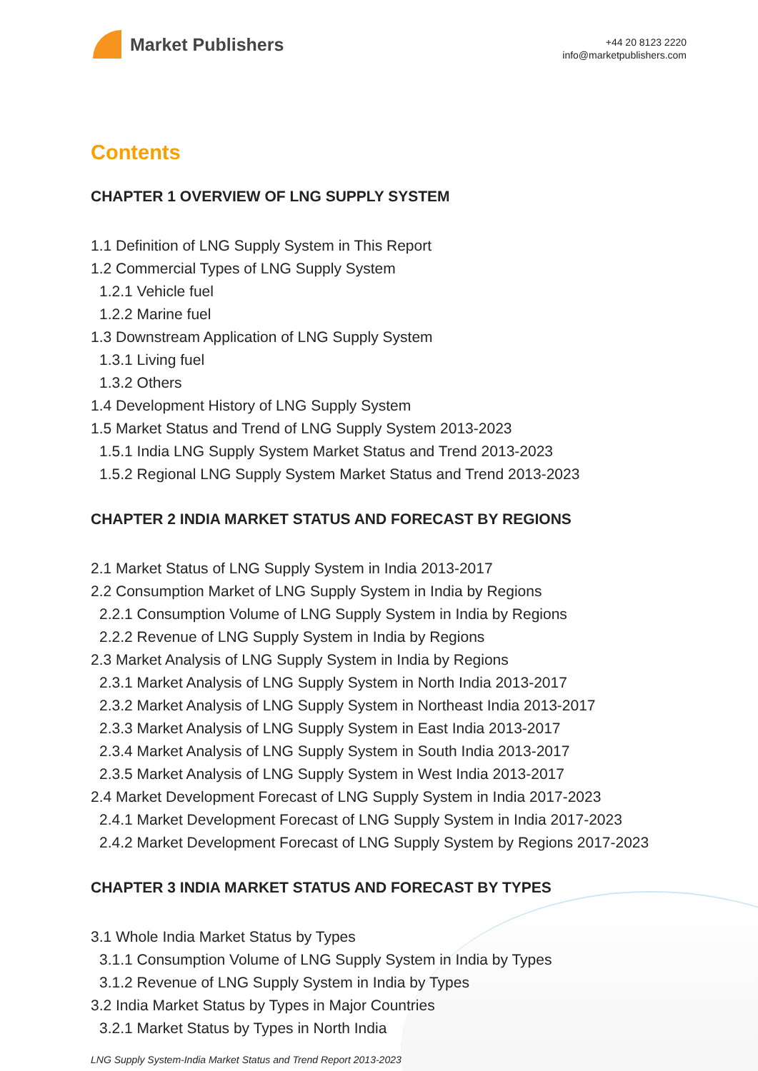Market Publishers
+44 20 8123 2220
info@marketpublishers.com
Contents
CHAPTER 1 OVERVIEW OF LNG SUPPLY SYSTEM
1.1 Definition of LNG Supply System in This Report
1.2 Commercial Types of LNG Supply System
1.2.1 Vehicle fuel
1.2.2 Marine fuel
1.3 Downstream Application of LNG Supply System
1.3.1 Living fuel
1.3.2 Others
1.4 Development History of LNG Supply System
1.5 Market Status and Trend of LNG Supply System 2013-2023
1.5.1 India LNG Supply System Market Status and Trend 2013-2023
1.5.2 Regional LNG Supply System Market Status and Trend 2013-2023
CHAPTER 2 INDIA MARKET STATUS AND FORECAST BY REGIONS
2.1 Market Status of LNG Supply System in India 2013-2017
2.2 Consumption Market of LNG Supply System in India by Regions
2.2.1 Consumption Volume of LNG Supply System in India by Regions
2.2.2 Revenue of LNG Supply System in India by Regions
2.3 Market Analysis of LNG Supply System in India by Regions
2.3.1 Market Analysis of LNG Supply System in North India 2013-2017
2.3.2 Market Analysis of LNG Supply System in Northeast India 2013-2017
2.3.3 Market Analysis of LNG Supply System in East India 2013-2017
2.3.4 Market Analysis of LNG Supply System in South India 2013-2017
2.3.5 Market Analysis of LNG Supply System in West India 2013-2017
2.4 Market Development Forecast of LNG Supply System in India 2017-2023
2.4.1 Market Development Forecast of LNG Supply System in India 2017-2023
2.4.2 Market Development Forecast of LNG Supply System by Regions 2017-2023
CHAPTER 3 INDIA MARKET STATUS AND FORECAST BY TYPES
3.1 Whole India Market Status by Types
3.1.1 Consumption Volume of LNG Supply System in India by Types
3.1.2 Revenue of LNG Supply System in India by Types
3.2 India Market Status by Types in Major Countries
3.2.1 Market Status by Types in North India
LNG Supply System-India Market Status and Trend Report 2013-2023